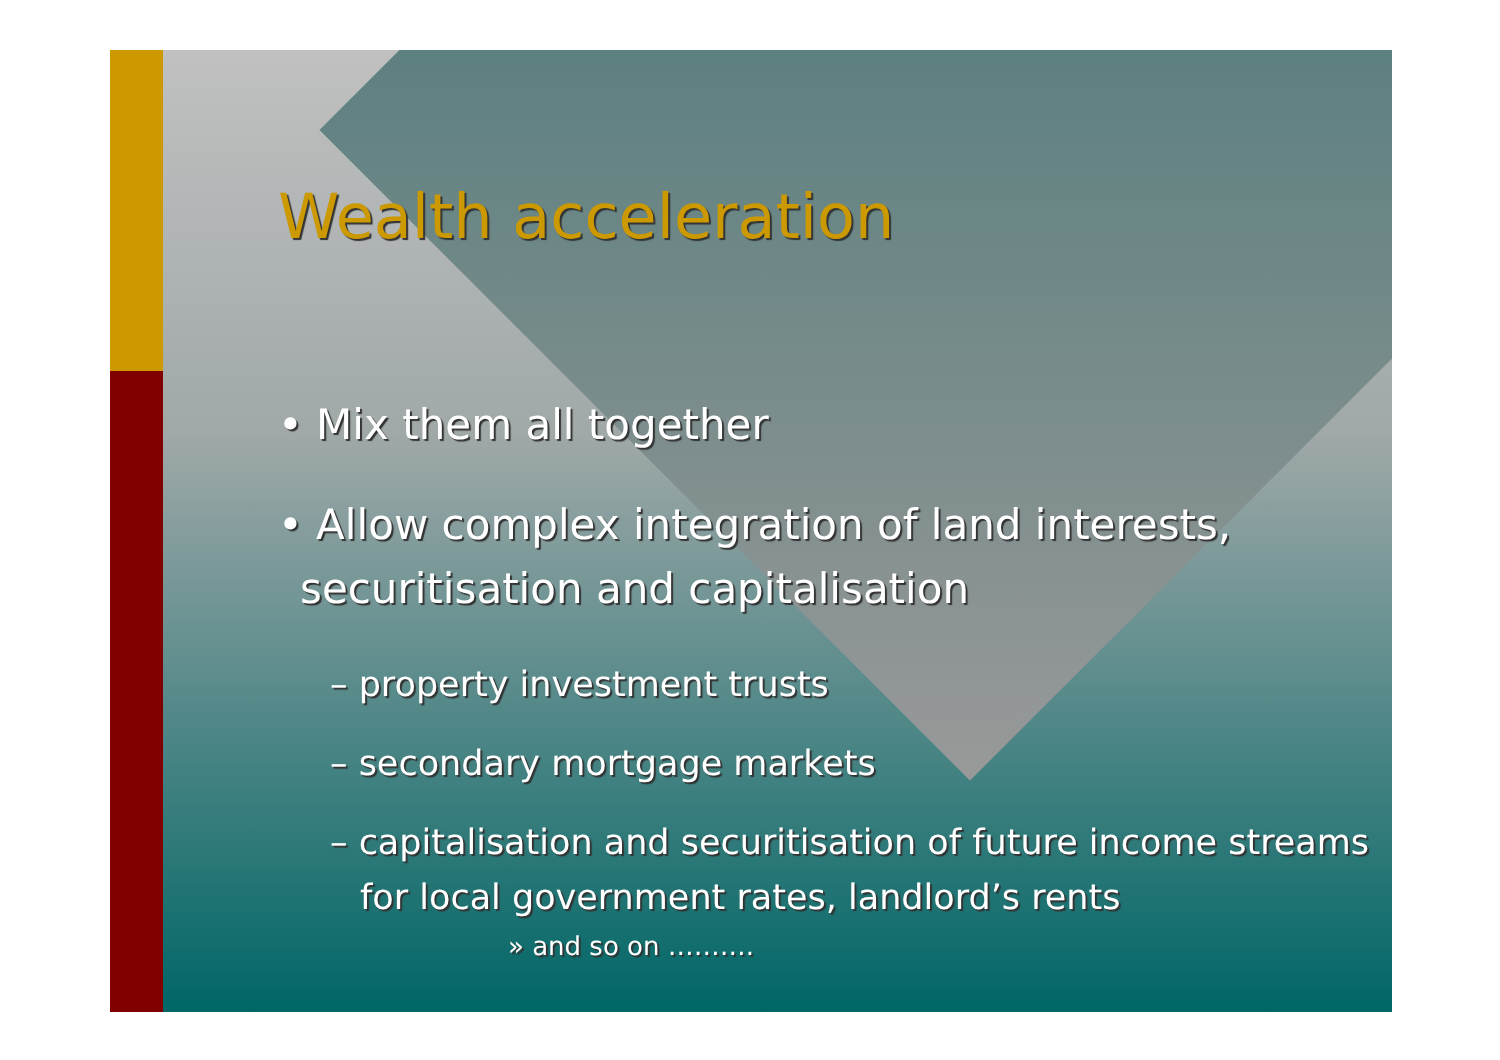Wealth acceleration
• Mix them all together
• Allow complex integration of land interests, securitisation and capitalisation
– property investment trusts
– secondary mortgage markets
– capitalisation and securitisation of future income streams for local government rates, landlord’s rents
» and so on ……….